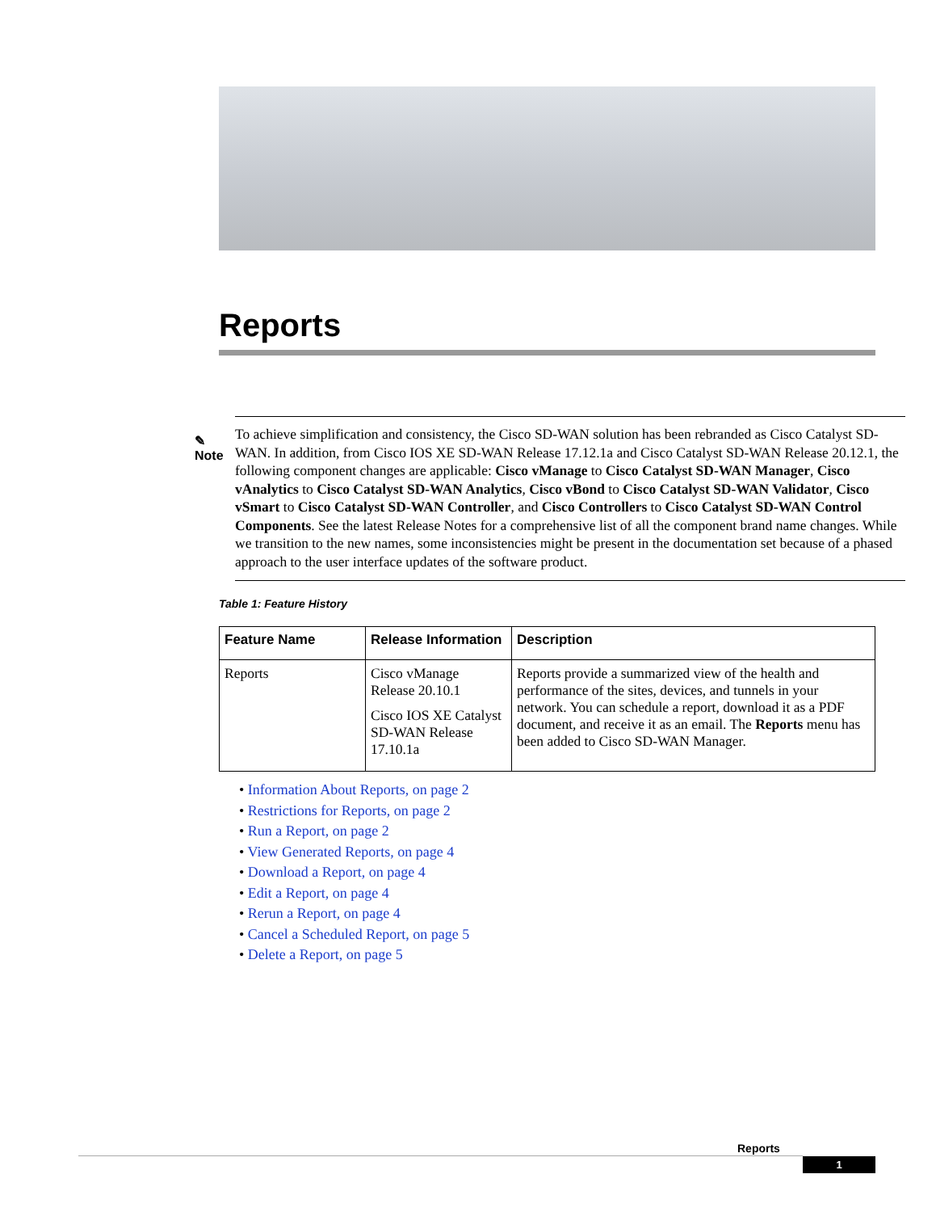Reports
✎
Note
To achieve simplification and consistency, the Cisco SD-WAN solution has been rebranded as Cisco Catalyst SD-WAN. In addition, from Cisco IOS XE SD-WAN Release 17.12.1a and Cisco Catalyst SD-WAN Release 20.12.1, the following component changes are applicable: Cisco vManage to Cisco Catalyst SD-WAN Manager, Cisco vAnalytics to Cisco Catalyst SD-WAN Analytics, Cisco vBond to Cisco Catalyst SD-WAN Validator, Cisco vSmart to Cisco Catalyst SD-WAN Controller, and Cisco Controllers to Cisco Catalyst SD-WAN Control Components. See the latest Release Notes for a comprehensive list of all the component brand name changes. While we transition to the new names, some inconsistencies might be present in the documentation set because of a phased approach to the user interface updates of the software product.
Table 1: Feature History
| Feature Name | Release Information | Description |
| --- | --- | --- |
| Reports | Cisco vManage Release 20.10.1 Cisco IOS XE Catalyst SD-WAN Release 17.10.1a | Reports provide a summarized view of the health and performance of the sites, devices, and tunnels in your network. You can schedule a report, download it as a PDF document, and receive it as an email. The Reports menu has been added to Cisco SD-WAN Manager. |
• Information About Reports, on page 2
• Restrictions for Reports, on page 2
• Run a Report, on page 2
• View Generated Reports, on page 4
• Download a Report, on page 4
• Edit a Report, on page 4
• Rerun a Report, on page 4
• Cancel a Scheduled Report, on page 5
• Delete a Report, on page 5
Reports
1